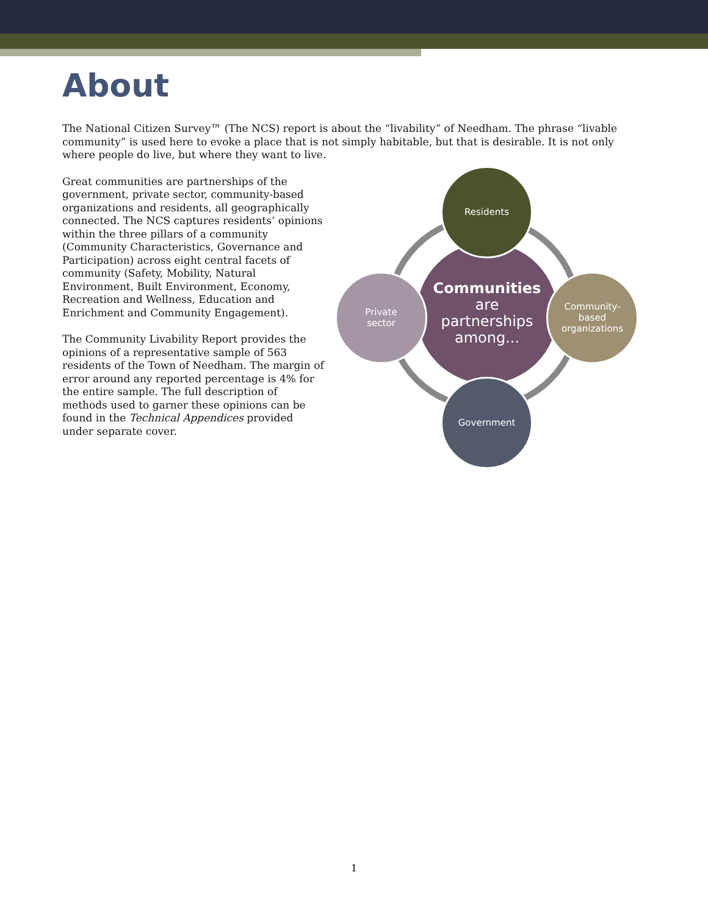About
The National Citizen Survey™ (The NCS) report is about the “livability” of Needham. The phrase “livable community” is used here to evoke a place that is not simply habitable, but that is desirable. It is not only where people do live, but where they want to live.
Great communities are partnerships of the government, private sector, community-based organizations and residents, all geographically connected. The NCS captures residents’ opinions within the three pillars of a community (Community Characteristics, Governance and Participation) across eight central facets of community (Safety, Mobility, Natural Environment, Built Environment, Economy, Recreation and Wellness, Education and Enrichment and Community Engagement).
The Community Livability Report provides the opinions of a representative sample of 563 residents of the Town of Needham. The margin of error around any reported percentage is 4% for the entire sample. The full description of methods used to garner these opinions can be found in the Technical Appendices provided under separate cover.
Communities
are
partnerships
among...
Residents
Community-
based
organizations
Government
Private
sector
1